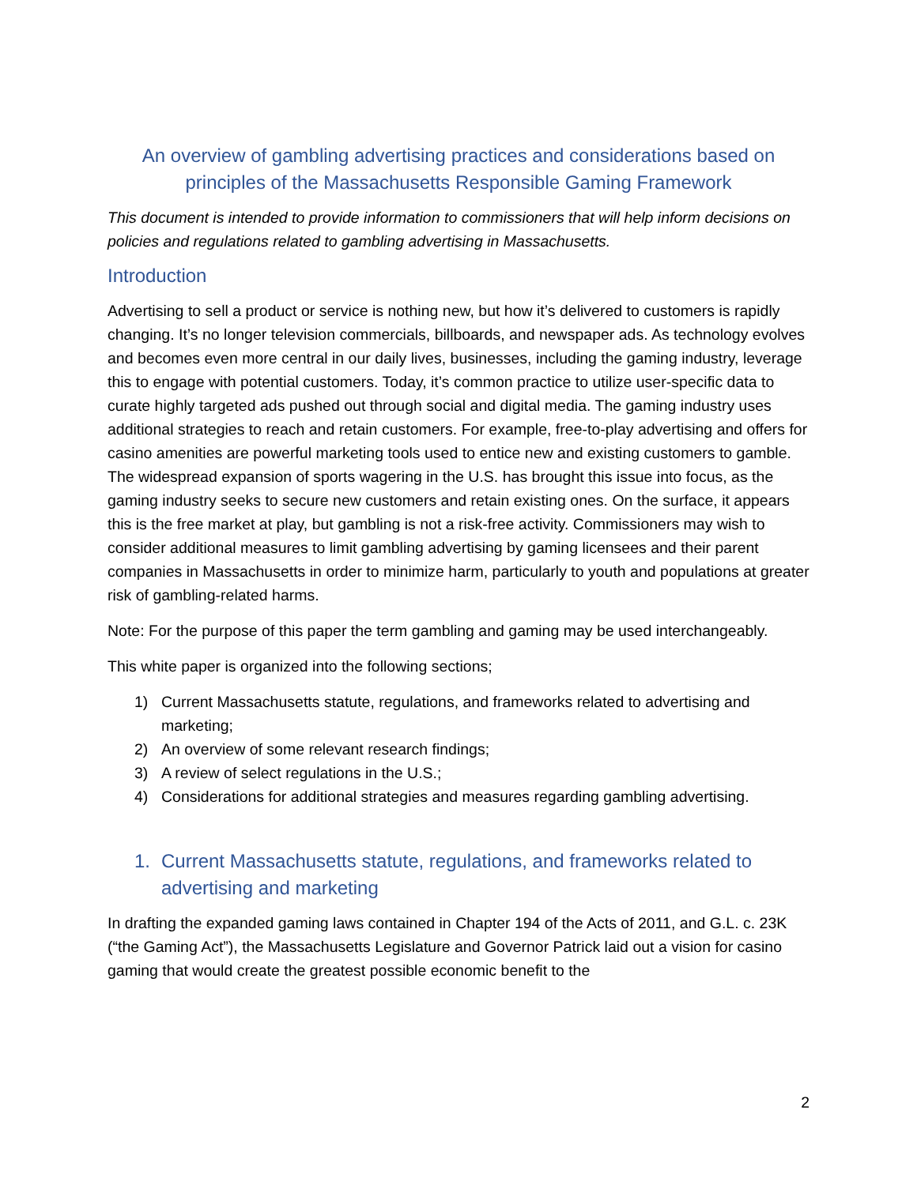An overview of gambling advertising practices and considerations based on principles of the Massachusetts Responsible Gaming Framework
This document is intended to provide information to commissioners that will help inform decisions on policies and regulations related to gambling advertising in Massachusetts.
Introduction
Advertising to sell a product or service is nothing new, but how it’s delivered to customers is rapidly changing. It’s no longer television commercials, billboards, and newspaper ads. As technology evolves and becomes even more central in our daily lives, businesses, including the gaming industry, leverage this to engage with potential customers. Today, it’s common practice to utilize user-specific data to curate highly targeted ads pushed out through social and digital media. The gaming industry uses additional strategies to reach and retain customers. For example, free-to-play advertising and offers for casino amenities are powerful marketing tools used to entice new and existing customers to gamble. The widespread expansion of sports wagering in the U.S. has brought this issue into focus, as the gaming industry seeks to secure new customers and retain existing ones. On the surface, it appears this is the free market at play, but gambling is not a risk-free activity. Commissioners may wish to consider additional measures to limit gambling advertising by gaming licensees and their parent companies in Massachusetts in order to minimize harm, particularly to youth and populations at greater risk of gambling-related harms.
Note: For the purpose of this paper the term gambling and gaming may be used interchangeably.
This white paper is organized into the following sections;
1) Current Massachusetts statute, regulations, and frameworks related to advertising and marketing;
2) An overview of some relevant research findings;
3) A review of select regulations in the U.S.;
4) Considerations for additional strategies and measures regarding gambling advertising.
1. Current Massachusetts statute, regulations, and frameworks related to advertising and marketing
In drafting the expanded gaming laws contained in Chapter 194 of the Acts of 2011, and G.L. c. 23K (“the Gaming Act”), the Massachusetts Legislature and Governor Patrick laid out a vision for casino gaming that would create the greatest possible economic benefit to the
2